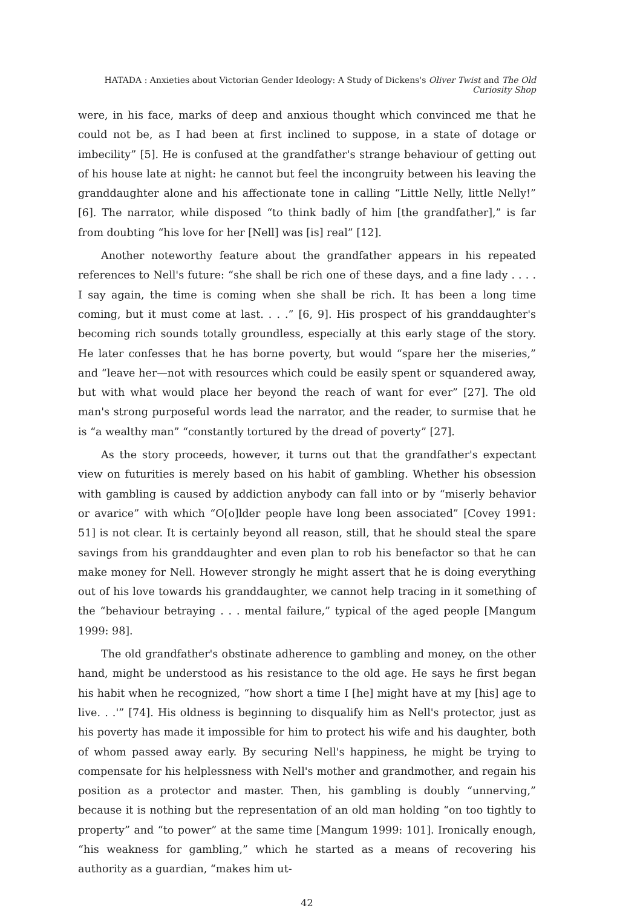HATADA : Anxieties about Victorian Gender Ideology: A Study of Dickens's Oliver Twist and The Old Curiosity Shop
were, in his face, marks of deep and anxious thought which convinced me that he could not be, as I had been at first inclined to suppose, in a state of dotage or imbecility” [5]. He is confused at the grandfather's strange behaviour of getting out of his house late at night: he cannot but feel the incongruity between his leaving the granddaughter alone and his affectionate tone in calling “Little Nelly, little Nelly!” [6]. The narrator, while disposed “to think badly of him [the grandfather],” is far from doubting “his love for her [Nell] was [is] real” [12].
Another noteworthy feature about the grandfather appears in his repeated references to Nell's future: “she shall be rich one of these days, and a fine lady . . . . I say again, the time is coming when she shall be rich. It has been a long time coming, but it must come at last. . . .” [6, 9]. His prospect of his granddaughter's becoming rich sounds totally groundless, especially at this early stage of the story. He later confesses that he has borne poverty, but would “spare her the miseries,” and “leave her—not with resources which could be easily spent or squandered away, but with what would place her beyond the reach of want for ever” [27]. The old man's strong purposeful words lead the narrator, and the reader, to surmise that he is “a wealthy man” “constantly tortured by the dread of poverty” [27].
As the story proceeds, however, it turns out that the grandfather's expectant view on futurities is merely based on his habit of gambling. Whether his obsession with gambling is caused by addiction anybody can fall into or by “miserly behavior or avarice” with which “O[o]lder people have long been associated” [Covey 1991: 51] is not clear. It is certainly beyond all reason, still, that he should steal the spare savings from his granddaughter and even plan to rob his benefactor so that he can make money for Nell. However strongly he might assert that he is doing everything out of his love towards his granddaughter, we cannot help tracing in it something of the “behaviour betraying . . . mental failure,” typical of the aged people [Mangum 1999: 98].
The old grandfather's obstinate adherence to gambling and money, on the other hand, might be understood as his resistance to the old age. He says he first began his habit when he recognized, “how short a time I [he] might have at my [his] age to live. . .'” [74]. His oldness is beginning to disqualify him as Nell's protector, just as his poverty has made it impossible for him to protect his wife and his daughter, both of whom passed away early. By securing Nell's happiness, he might be trying to compensate for his helplessness with Nell's mother and grandmother, and regain his position as a protector and master. Then, his gambling is doubly “unnerving,” because it is nothing but the representation of an old man holding “on too tightly to property” and “to power” at the same time [Mangum 1999: 101]. Ironically enough, “his weakness for gambling,” which he started as a means of recovering his authority as a guardian, “makes him ut-
42